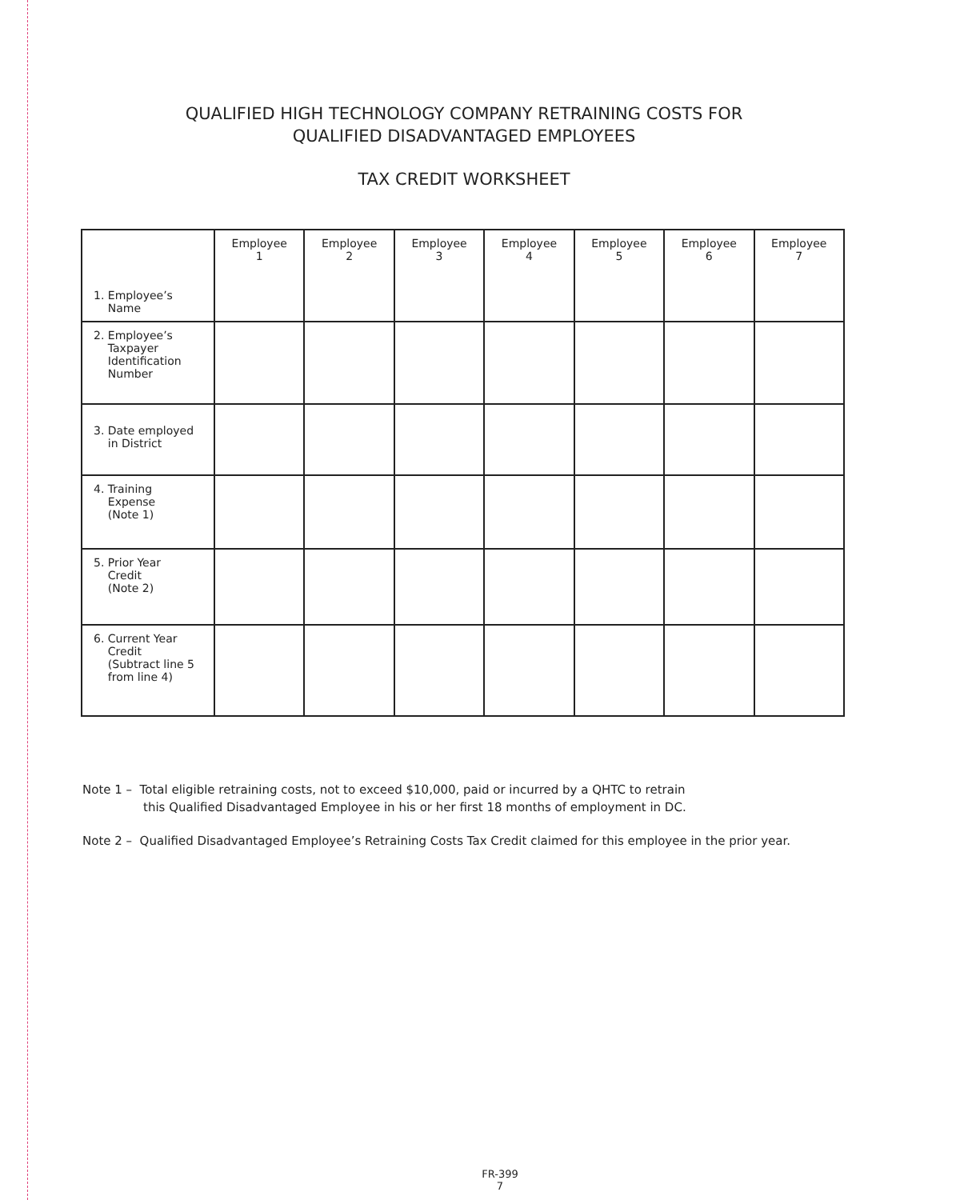QUALIFIED HIGH TECHNOLOGY COMPANY RETRAINING COSTS FOR
QUALIFIED DISADVANTAGED EMPLOYEES
TAX CREDIT WORKSHEET
| 1. Employee’s Name | Employee 1 | Employee 2 | Employee 3 | Employee 4 | Employee 5 | Employee 6 | Employee 7 |
| 2. Employee’s Taxpayer Identification Number | | | | | | | |
| 3. Date employed in District | | | | | | | |
| 4. Training Expense (Note 1) | | | | | | | |
| 5. Prior Year Credit (Note 2) | | | | | | | |
| 6. Current Year Credit (Subtract line 5 from line 4) | | | | | | | |
Note 1 – Total eligible retraining costs, not to exceed $10,000, paid or incurred by a QHTC to retrain
this Qualified Disadvantaged Employee in his or her first 18 months of employment in DC.
Note 2 – Qualified Disadvantaged Employee’s Retraining Costs Tax Credit claimed for this employee in the prior year.
FR-399
7